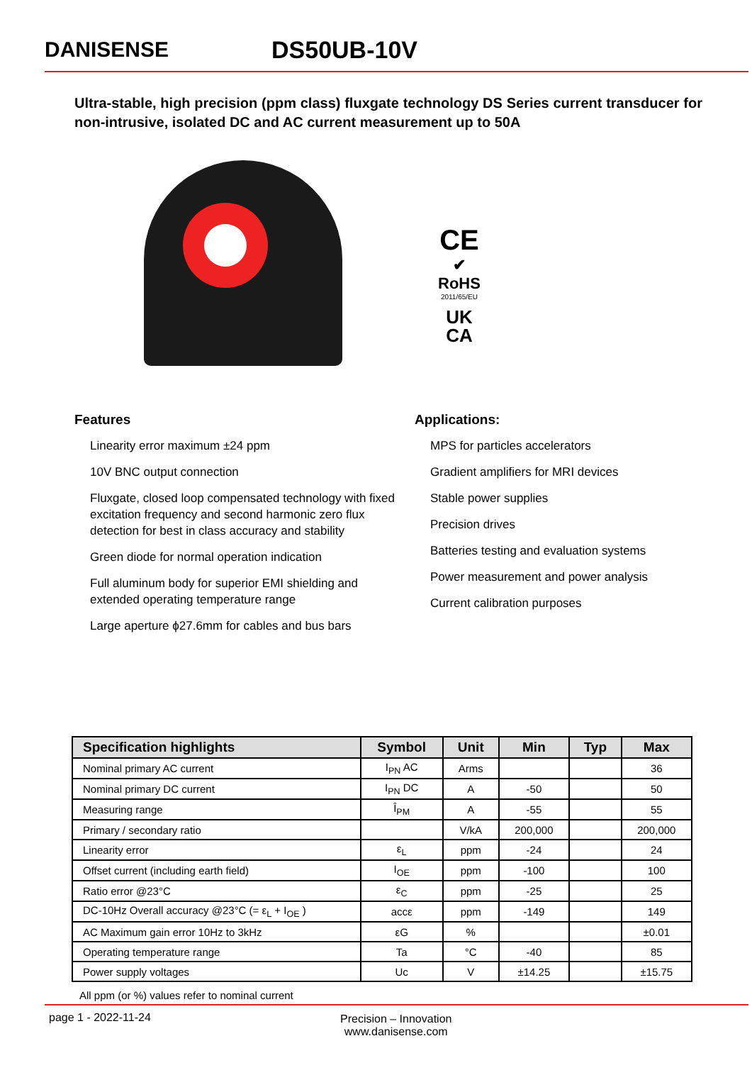DANISENSE DS50UB-10V
Ultra-stable, high precision (ppm class) fluxgate technology DS Series current transducer for non-intrusive, isolated DC and AC current measurement up to 50A
CE
✔
RoHS
2011/65/EU
UK
CA
Features
Linearity error maximum ±24 ppm
10V BNC output connection
Fluxgate, closed loop compensated technology with fixed excitation frequency and second harmonic zero flux detection for best in class accuracy and stability
Green diode for normal operation indication
Full aluminum body for superior EMI shielding and extended operating temperature range
Large aperture ϕ27.6mm for cables and bus bars
Applications:
MPS for particles accelerators
Gradient amplifiers for MRI devices
Stable power supplies
Precision drives
Batteries testing and evaluation systems
Power measurement and power analysis
Current calibration purposes
| Specification highlights | Symbol | Unit | Min | Typ | Max |
| --- | --- | --- | --- | --- | --- |
| Nominal primary AC current | I<sub>PN</sub> AC | Arms | | | 36 |
| Nominal primary DC current | I<sub>PN</sub> DC | A | -50 | | 50 |
| Measuring range | Î<sub>PM</sub> | A | -55 | | 55 |
| Primary / secondary ratio | | V/kA | 200,000 | | 200,000 |
| Linearity error | ε<sub>L</sub> | ppm | -24 | | 24 |
| Offset current (including earth field) | I<sub>OE</sub> | ppm | -100 | | 100 |
| Ratio error @23°C | ε<sub>C</sub> | ppm | -25 | | 25 |
| DC-10Hz Overall accuracy @23°C (= ε<sub>L</sub> + I<sub>OE</sub> ) | accε | ppm | -149 | | 149 |
| AC Maximum gain error 10Hz to 3kHz | εG | % | | | ±0.01 |
| Operating temperature range | Ta | °C | -40 | | 85 |
| Power supply voltages | Uc | V | ±14.25 | | ±15.75 |
All ppm (or %) values refer to nominal current
page 1 - 2022-11-24 Precision – Innovation
www.danisense.com